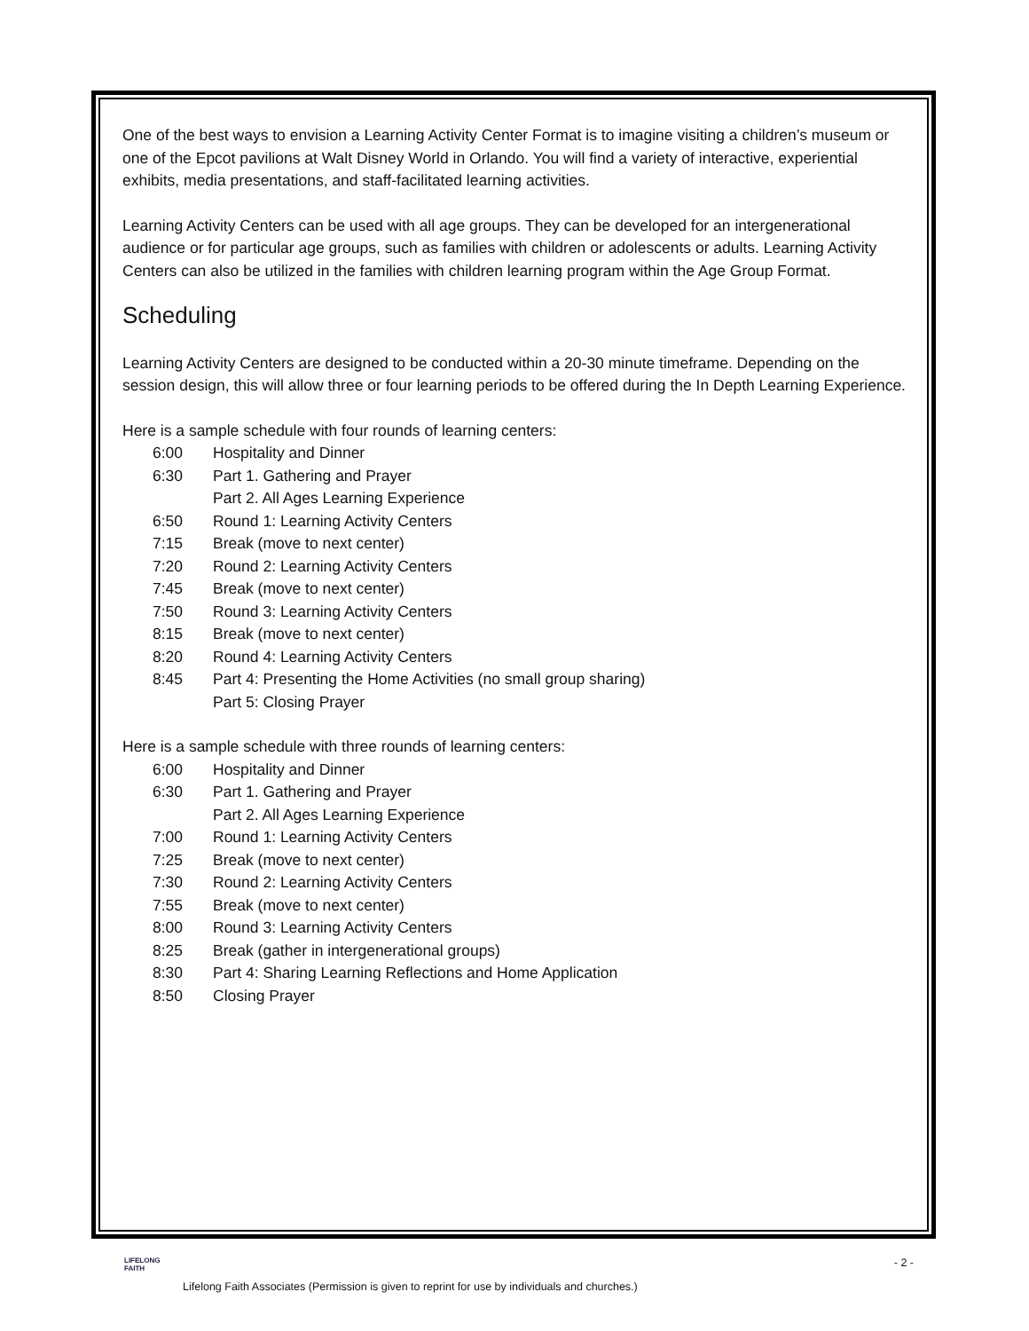One of the best ways to envision a Learning Activity Center Format is to imagine visiting a children’s museum or one of the Epcot pavilions at Walt Disney World in Orlando. You will find a variety of interactive, experiential exhibits, media presentations, and staff-facilitated learning activities.
Learning Activity Centers can be used with all age groups. They can be developed for an intergenerational audience or for particular age groups, such as families with children or adolescents or adults. Learning Activity Centers can also be utilized in the families with children learning program within the Age Group Format.
Scheduling
Learning Activity Centers are designed to be conducted within a 20-30 minute timeframe. Depending on the session design, this will allow three or four learning periods to be offered during the In Depth Learning Experience.
Here is a sample schedule with four rounds of learning centers:
| 6:00 | Hospitality and Dinner |
| 6:30 | Part 1. Gathering and Prayer |
| | Part 2. All Ages Learning Experience |
| 6:50 | Round 1: Learning Activity Centers |
| 7:15 | Break (move to next center) |
| 7:20 | Round 2: Learning Activity Centers |
| 7:45 | Break (move to next center) |
| 7:50 | Round 3: Learning Activity Centers |
| 8:15 | Break (move to next center) |
| 8:20 | Round 4: Learning Activity Centers |
| 8:45 | Part 4: Presenting the Home Activities (no small group sharing) |
| | Part 5: Closing Prayer |
Here is a sample schedule with three rounds of learning centers:
| 6:00 | Hospitality and Dinner |
| 6:30 | Part 1. Gathering and Prayer |
| | Part 2. All Ages Learning Experience |
| 7:00 | Round 1: Learning Activity Centers |
| 7:25 | Break (move to next center) |
| 7:30 | Round 2: Learning Activity Centers |
| 7:55 | Break (move to next center) |
| 8:00 | Round 3: Learning Activity Centers |
| 8:25 | Break (gather in intergenerational groups) |
| 8:30 | Part 4: Sharing Learning Reflections and Home Application |
| 8:50 | Closing Prayer |
LIFELONG
FAITH
- 2 -
Lifelong Faith Associates (Permission is given to reprint for use by individuals and churches.)